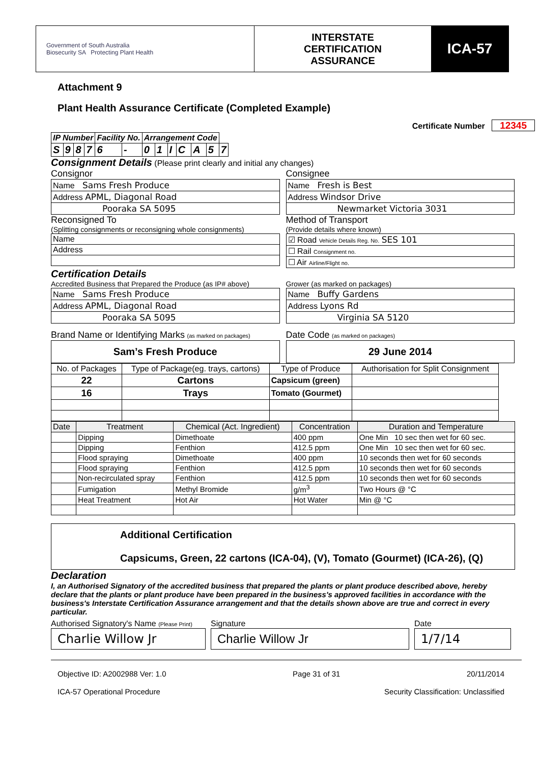Government of South Australia
Biosecurity SA Protecting Plant Health
INTERSTATE
CERTIFICATION
ASSURANCE
ICA-57
Attachment 9
Plant Health Assurance Certificate (Completed Example)
Certificate Number 12345
| IP Number | | | | Facility No. | | Arrangement Code | | | | | | |
| --- | --- | --- | --- | --- | --- | --- | --- | --- | --- | --- | --- | --- |
| S | 9 | 8 | 7 | 6 | - | 0 | 1 | I | C | A | 5 | 7 |
Consignment Details (Please print clearly and initial any changes)
Consignor
| Name Sams Fresh Produce |
| Address APML, Diagonal Road |
| Pooraka SA 5095 |
Reconsigned To
(Splitting consignments or reconsigning whole consignments)
| Name |
| Address |
Consignee
| Name Fresh is Best |
| Address Windsor Drive |
| Newmarket Victoria 3031 |
Method of Transport
(Provide details where known)
| ☑ Road Vehicle Details Reg. No. SES 101 |
| ☐ Rail Consignment no. |
| ☐ Air Airline/Flight no. |
Certification Details
Accredited Business that Prepared the Produce (as IP# above)
| Name Sams Fresh Produce |
| Address APML, Diagonal Road |
| Pooraka SA 5095 |
Grower (as marked on packages)
| Name Buffy Gardens |
| Address Lyons Rd |
| Virginia SA 5120 |
Brand Name or Identifying Marks (as marked on packages)
Sam’s Fresh Produce
Date Code (as marked on packages)
29 June 2014
| No. of Packages | Type of Package(eg. trays, cartons) | Type of Produce | Authorisation for Split Consignment |
| 22 | Cartons | Capsicum (green) | |
| 16 | Trays | Tomato (Gourmet) | |
| Date | Treatment | Chemical (Act. Ingredient) | Concentration | Duration and Temperature |
| | Dipping | Dimethoate | 400 ppm | One Min 10 sec then wet for 60 sec. |
| | Dipping | Fenthion | 412.5 ppm | One Min 10 sec then wet for 60 sec. |
| | Flood spraying | Dimethoate | 400 ppm | 10 seconds then wet for 60 seconds |
| | Flood spraying | Fenthion | 412.5 ppm | 10 seconds then wet for 60 seconds |
| | Non-recirculated spray | Fenthion | 412.5 ppm | 10 seconds then wet for 60 seconds |
| | Fumigation | Methyl Bromide | g/m<sup>3</sup> | Two Hours @ °C |
| | Heat Treatment | Hot Air | Hot Water | Min @ °C |
Additional Certification
Capsicums, Green, 22 cartons (ICA-04), (V), Tomato (Gourmet) (ICA-26), (Q)
Declaration
I, an Authorised Signatory of the accredited business that prepared the plants or plant produce described above, hereby declare that the plants or plant produce have been prepared in the business's approved facilities in accordance with the business's Interstate Certification Assurance arrangement and that the details shown above are true and correct in every particular.
Authorised Signatory's Name (Please Print)
Charlie Willow Jr
Signature
Charlie Willow Jr
Date
1/7/14
Objective ID: A2002988 Ver: 1.0 Page 31 of 31 20/11/2014
ICA-57 Operational Procedure Security Classification: Unclassified